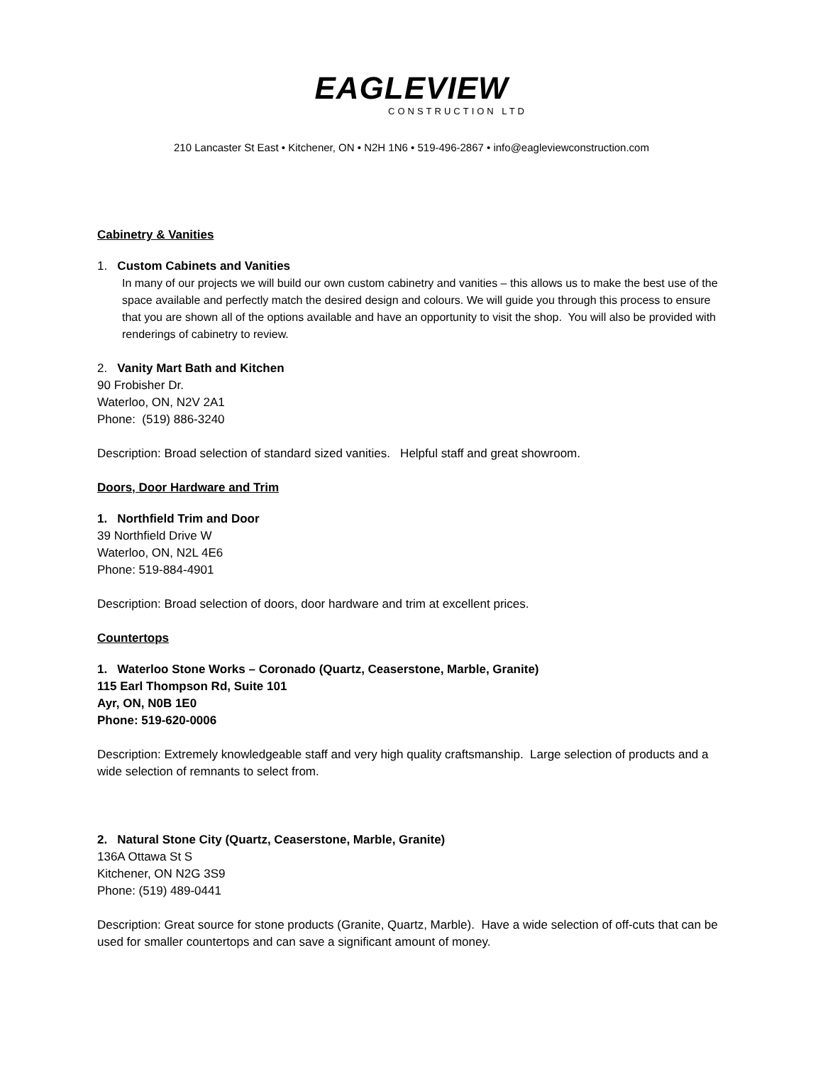EAGLEVIEW
CONSTRUCTION LTD
210 Lancaster St East • Kitchener, ON • N2H 1N6 • 519-496-2867 • info@eagleviewconstruction.com
Cabinetry & Vanities
1. Custom Cabinets and Vanities
In many of our projects we will build our own custom cabinetry and vanities – this allows us to make the best use of the space available and perfectly match the desired design and colours. We will guide you through this process to ensure that you are shown all of the options available and have an opportunity to visit the shop. You will also be provided with renderings of cabinetry to review.
2. Vanity Mart Bath and Kitchen
90 Frobisher Dr.
Waterloo, ON, N2V 2A1
Phone: (519) 886-3240
Description: Broad selection of standard sized vanities. Helpful staff and great showroom.
Doors, Door Hardware and Trim
1. Northfield Trim and Door
39 Northfield Drive W
Waterloo, ON, N2L 4E6
Phone: 519-884-4901
Description: Broad selection of doors, door hardware and trim at excellent prices.
Countertops
1. Waterloo Stone Works – Coronado (Quartz, Ceaserstone, Marble, Granite)
115 Earl Thompson Rd, Suite 101
Ayr, ON, N0B 1E0
Phone: 519-620-0006
Description: Extremely knowledgeable staff and very high quality craftsmanship. Large selection of products and a wide selection of remnants to select from.
2. Natural Stone City (Quartz, Ceaserstone, Marble, Granite)
136A Ottawa St S
Kitchener, ON N2G 3S9
Phone: (519) 489-0441
Description: Great source for stone products (Granite, Quartz, Marble). Have a wide selection of off-cuts that can be used for smaller countertops and can save a significant amount of money.